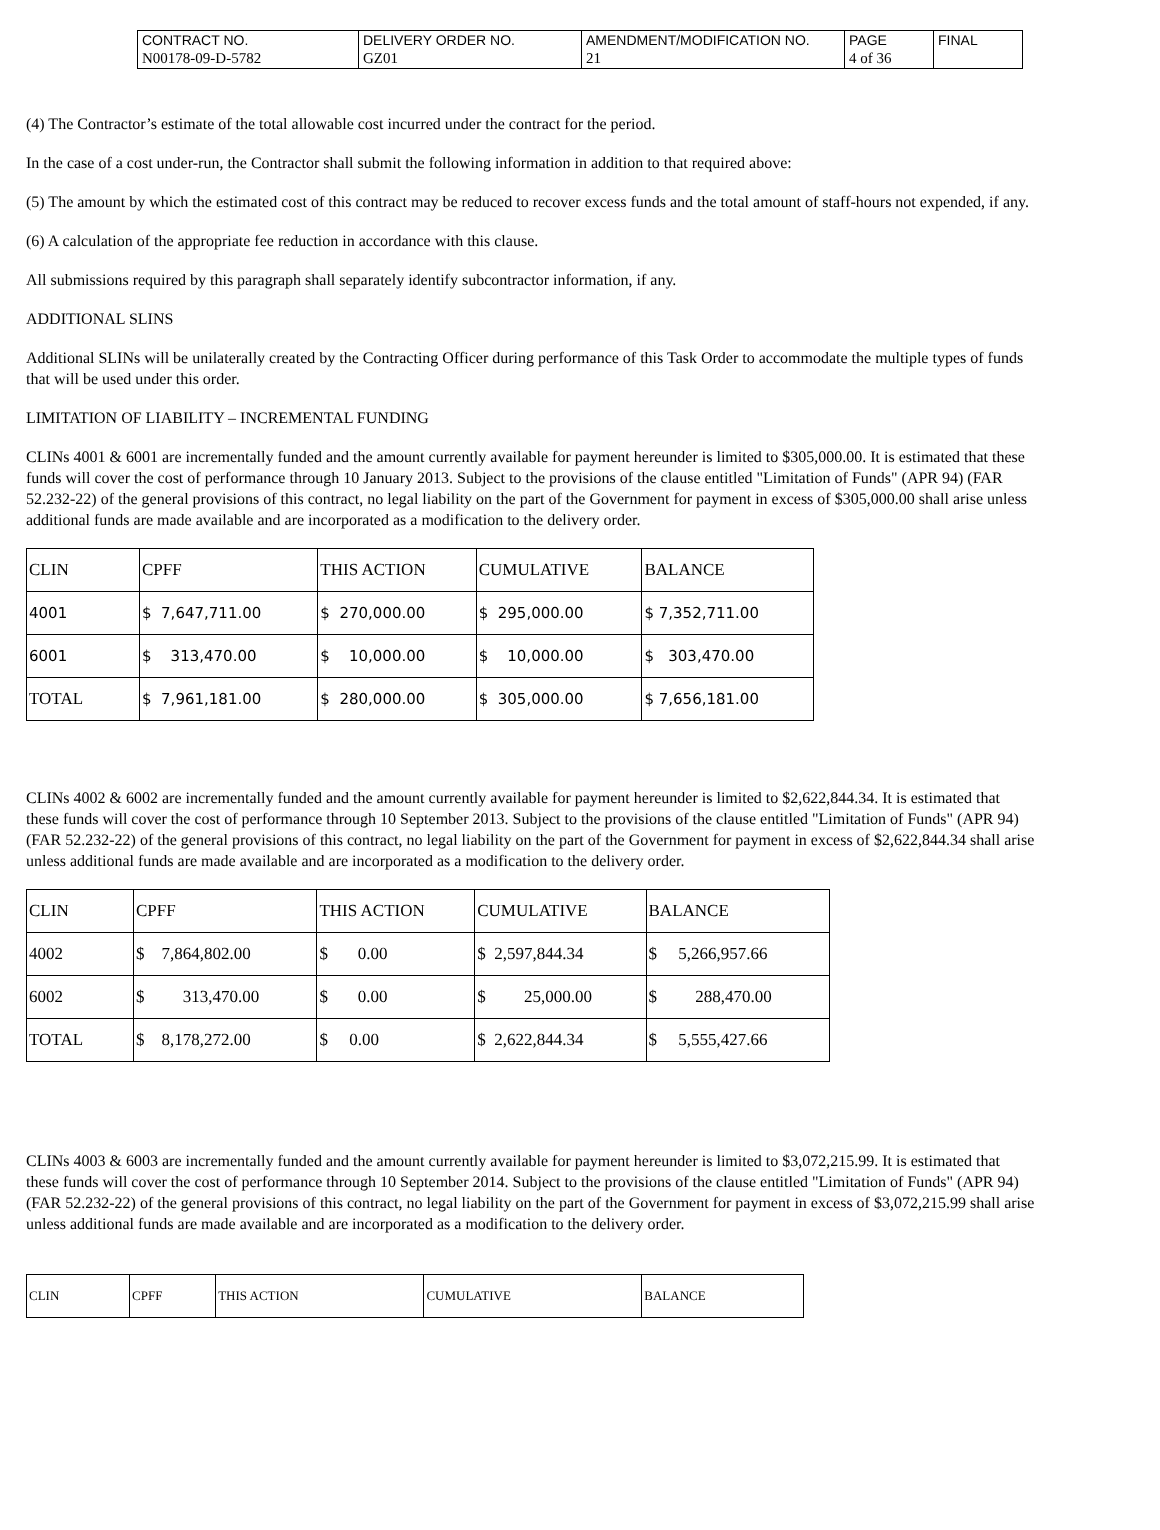| CONTRACT NO. | DELIVERY ORDER NO. | AMENDMENT/MODIFICATION NO. | PAGE | FINAL |
| N00178-09-D-5782 | GZ01 | 21 | 4 of 36 | |
(4) The Contractor’s estimate of the total allowable cost incurred under the contract for the period.
In the case of a cost under-run, the Contractor shall submit the following information in addition to that required above:
(5) The amount by which the estimated cost of this contract may be reduced to recover excess funds and the total amount of staff-hours not expended, if any.
(6) A calculation of the appropriate fee reduction in accordance with this clause.
All submissions required by this paragraph shall separately identify subcontractor information, if any.
ADDITIONAL SLINS
Additional SLINs will be unilaterally created by the Contracting Officer during performance of this Task Order to accommodate the multiple types of funds that will be used under this order.
LIMITATION OF LIABILITY – INCREMENTAL FUNDING
CLINs 4001 & 6001 are incrementally funded and the amount currently available for payment hereunder is limited to $305,000.00. It is estimated that these funds will cover the cost of performance through 10 January 2013. Subject to the provisions of the clause entitled "Limitation of Funds" (APR 94) (FAR 52.232-22) of the general provisions of this contract, no legal liability on the part of the Government for payment in excess of $305,000.00 shall arise unless additional funds are made available and are incorporated as a modification to the delivery order.
| CLIN | CPFF | THIS ACTION | CUMULATIVE | BALANCE |
| 4001 | $ 7,647,711.00 | $ 270,000.00 | $ 295,000.00 | $ 7,352,711.00 |
| 6001 | $ 313,470.00 | $ 10,000.00 | $ 10,000.00 | $ 303,470.00 |
| TOTAL | $ 7,961,181.00 | $ 280,000.00 | $ 305,000.00 | $ 7,656,181.00 |
CLINs 4002 & 6002 are incrementally funded and the amount currently available for payment hereunder is limited to $2,622,844.34. It is estimated that these funds will cover the cost of performance through 10 September 2013. Subject to the provisions of the clause entitled "Limitation of Funds" (APR 94) (FAR 52.232-22) of the general provisions of this contract, no legal liability on the part of the Government for payment in excess of $2,622,844.34 shall arise unless additional funds are made available and are incorporated as a modification to the delivery order.
| CLIN | CPFF | THIS ACTION | CUMULATIVE | BALANCE |
| 4002 | $ 7,864,802.00 | $ 0.00 | $ 2,597,844.34 | $ 5,266,957.66 |
| 6002 | $ 313,470.00 | $ 0.00 | $ 25,000.00 | $ 288,470.00 |
| TOTAL | $ 8,178,272.00 | $ 0.00 | $ 2,622,844.34 | $ 5,555,427.66 |
CLINs 4003 & 6003 are incrementally funded and the amount currently available for payment hereunder is limited to $3,072,215.99. It is estimated that these funds will cover the cost of performance through 10 September 2014. Subject to the provisions of the clause entitled "Limitation of Funds" (APR 94) (FAR 52.232-22) of the general provisions of this contract, no legal liability on the part of the Government for payment in excess of $3,072,215.99 shall arise unless additional funds are made available and are incorporated as a modification to the delivery order.
| CLIN | CPFF | THIS ACTION | CUMULATIVE | BALANCE |